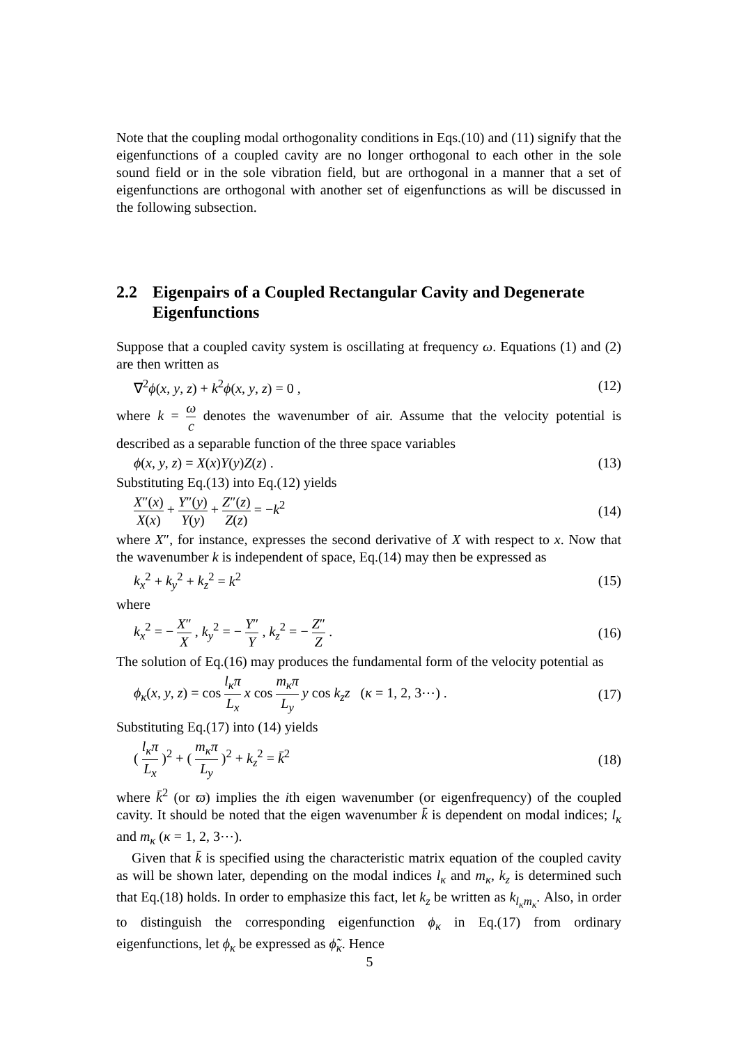Note that the coupling modal orthogonality conditions in Eqs.(10) and (11) signify that the eigenfunctions of a coupled cavity are no longer orthogonal to each other in the sole sound field or in the sole vibration field, but are orthogonal in a manner that a set of eigenfunctions are orthogonal with another set of eigenfunctions as will be discussed in the following subsection.
2.2 Eigenpairs of a Coupled Rectangular Cavity and Degenerate Eigenfunctions
Suppose that a coupled cavity system is oscillating at frequency ω. Equations (1) and (2) are then written as
∇<sup>2</sup>ϕ(x, y, z) + k<sup>2</sup>ϕ(x, y, z) = 0 , (12)
where k = ω c denotes the wavenumber of air. Assume that the velocity potential is described as a separable function of the three space variables
ϕ(x, y, z) = X(x)Y(y)Z(z) . (13)
Substituting Eq.(13) into Eq.(12) yields
X″(x) X(x) + Y″(y) Y(y) + Z″(z) Z(z) = −k<sup>2</sup> (14)
where X″, for instance, expresses the second derivative of X with respect to x. Now that the wavenumber k is independent of space, Eq.(14) may then be expressed as
k<sub>x</sub><sup>2</sup> + k<sub>y</sub><sup>2</sup> + k<sub>z</sub><sup>2</sup> = k<sup>2</sup> (15)
where
k<sub>x</sub><sup>2</sup> = − X″ X , k<sub>y</sub><sup>2</sup> = − Y″ Y , k<sub>z</sub><sup>2</sup> = − Z″ Z . (16)
The solution of Eq.(16) may produces the fundamental form of the velocity potential as
ϕ<sub>κ</sub>(x, y, z) = cos l<sub>κ</sub>π L<sub>x</sub> x cos m<sub>κ</sub>π L<sub>y</sub> y cos k<sub>z</sub>z (κ = 1, 2, 3⋯) . (17)
Substituting Eq.(17) into (14) yields
( l<sub>κ</sub>π L<sub>x</sub> )<sup>2</sup> + ( m<sub>κ</sub>π L<sub>y</sub> )<sup>2</sup> + k<sub>z</sub><sup>2</sup> = k̄<sup>2</sup> (18)
where k̄<sup>2</sup> (or ϖ) implies the ith eigen wavenumber (or eigenfrequency) of the coupled cavity. It should be noted that the eigen wavenumber k̄ is dependent on modal indices; l<sub>κ</sub> and m<sub>κ</sub> (κ = 1, 2, 3⋯).
Given that k̄ is specified using the characteristic matrix equation of the coupled cavity as will be shown later, depending on the modal indices l<sub>κ</sub> and m<sub>κ</sub>, k<sub>z</sub> is determined such that Eq.(18) holds. In order to emphasize this fact, let k<sub>z</sub> be written as k<sub>l<sub>κ</sub>m<sub>κ</sub></sub>. Also, in order to distinguish the corresponding eigenfunction ϕ<sub>κ</sub> in Eq.(17) from ordinary eigenfunctions, let ϕ<sub>κ</sub> be expressed as ϕ̃<sub>κ</sub>. Hence
5